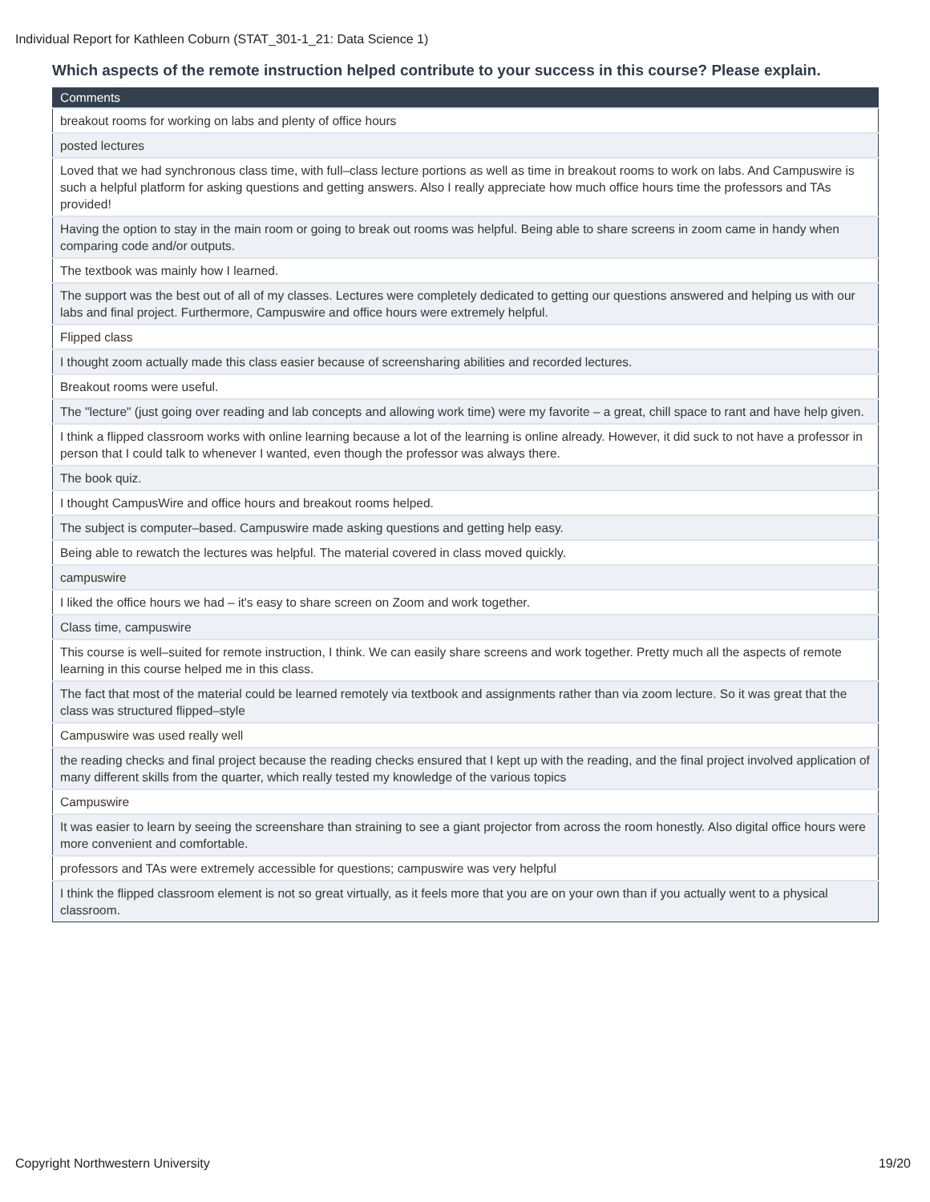Individual Report for Kathleen Coburn (STAT_301-1_21: Data Science 1)
Which aspects of the remote instruction helped contribute to your success in this course? Please explain.
| Comments |
| --- |
| breakout rooms for working on labs and plenty of office hours |
| posted lectures |
| Loved that we had synchronous class time, with full–class lecture portions as well as time in breakout rooms to work on labs. And Campuswire is such a helpful platform for asking questions and getting answers. Also I really appreciate how much office hours time the professors and TAs provided! |
| Having the option to stay in the main room or going to break out rooms was helpful. Being able to share screens in zoom came in handy when comparing code and/or outputs. |
| The textbook was mainly how I learned. |
| The support was the best out of all of my classes. Lectures were completely dedicated to getting our questions answered and helping us with our labs and final project. Furthermore, Campuswire and office hours were extremely helpful. |
| Flipped class |
| I thought zoom actually made this class easier because of screensharing abilities and recorded lectures. |
| Breakout rooms were useful. |
| The "lecture" (just going over reading and lab concepts and allowing work time) were my favorite – a great, chill space to rant and have help given. |
| I think a flipped classroom works with online learning because a lot of the learning is online already. However, it did suck to not have a professor in person that I could talk to whenever I wanted, even though the professor was always there. |
| The book quiz. |
| I thought CampusWire and office hours and breakout rooms helped. |
| The subject is computer–based. Campuswire made asking questions and getting help easy. |
| Being able to rewatch the lectures was helpful. The material covered in class moved quickly. |
| campuswire |
| I liked the office hours we had – it's easy to share screen on Zoom and work together. |
| Class time, campuswire |
| This course is well–suited for remote instruction, I think. We can easily share screens and work together. Pretty much all the aspects of remote learning in this course helped me in this class. |
| The fact that most of the material could be learned remotely via textbook and assignments rather than via zoom lecture. So it was great that the class was structured flipped–style |
| Campuswire was used really well |
| the reading checks and final project because the reading checks ensured that I kept up with the reading, and the final project involved application of many different skills from the quarter, which really tested my knowledge of the various topics |
| Campuswire |
| It was easier to learn by seeing the screenshare than straining to see a giant projector from across the room honestly. Also digital office hours were more convenient and comfortable. |
| professors and TAs were extremely accessible for questions; campuswire was very helpful |
| I think the flipped classroom element is not so great virtually, as it feels more that you are on your own than if you actually went to a physical classroom. |
Copyright Northwestern University 19/20